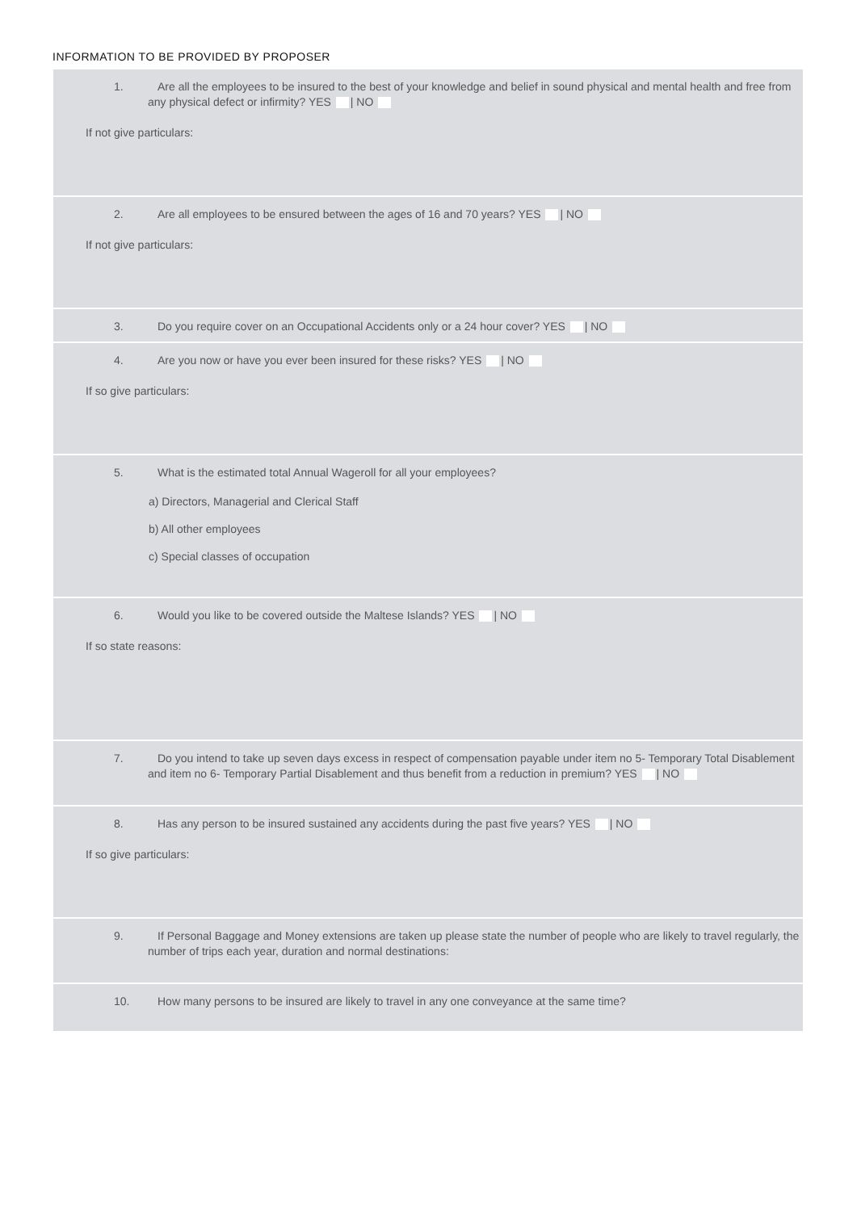INFORMATION TO BE PROVIDED BY PROPOSER
1. Are all the employees to be insured to the best of your knowledge and belief in sound physical and mental health and free from any physical defect or infirmity? YES | NO
If not give particulars:
2. Are all employees to be ensured between the ages of 16 and 70 years? YES | NO
If not give particulars:
3. Do you require cover on an Occupational Accidents only or a 24 hour cover? YES | NO
4. Are you now or have you ever been insured for these risks? YES | NO
If so give particulars:
5. What is the estimated total Annual Wageroll for all your employees?
a) Directors, Managerial and Clerical Staff
b) All other employees
c) Special classes of occupation
6. Would you like to be covered outside the Maltese Islands? YES | NO
If so state reasons:
7. Do you intend to take up seven days excess in respect of compensation payable under item no 5- Temporary Total Disablement and item no 6- Temporary Partial Disablement and thus benefit from a reduction in premium? YES | NO
8. Has any person to be insured sustained any accidents during the past five years? YES | NO
If so give particulars:
9. If Personal Baggage and Money extensions are taken up please state the number of people who are likely to travel regularly, the number of trips each year, duration and normal destinations:
10. How many persons to be insured are likely to travel in any one conveyance at the same time?